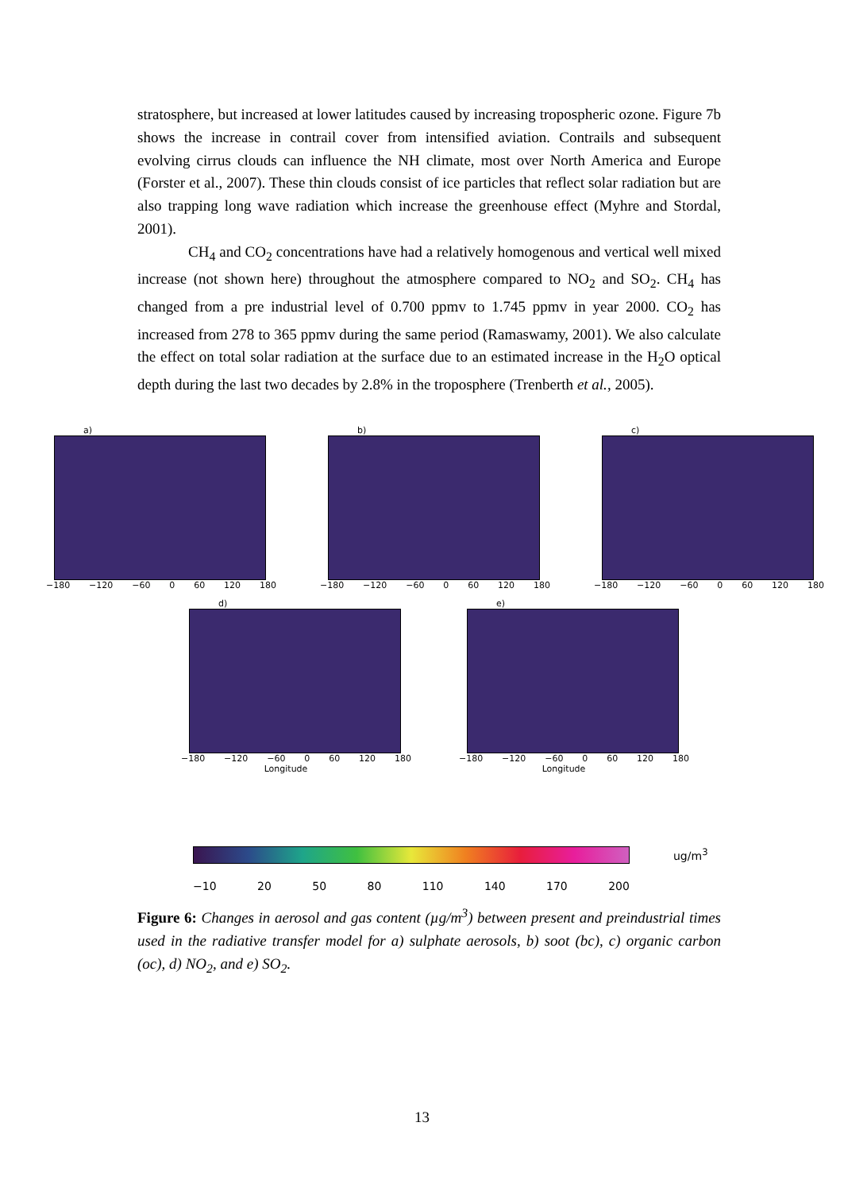stratosphere, but increased at lower latitudes caused by increasing tropospheric ozone. Figure 7b shows the increase in contrail cover from intensified aviation. Contrails and subsequent evolving cirrus clouds can influence the NH climate, most over North America and Europe (Forster et al., 2007). These thin clouds consist of ice particles that reflect solar radiation but are also trapping long wave radiation which increase the greenhouse effect (Myhre and Stordal, 2001).
CH<sub>4</sub> and CO<sub>2</sub> concentrations have had a relatively homogenous and vertical well mixed increase (not shown here) throughout the atmosphere compared to NO<sub>2</sub> and SO<sub>2</sub>. CH<sub>4</sub> has changed from a pre industrial level of 0.700 ppmv to 1.745 ppmv in year 2000. CO<sub>2</sub> has increased from 278 to 365 ppmv during the same period (Ramaswamy, 2001). We also calculate the effect on total solar radiation at the surface due to an estimated increase in the H<sub>2</sub>O optical depth during the last two decades by 2.8% in the troposphere (Trenberth et al., 2005).
a)
−180 −120 −60 0 60 120 180
b)
−180 −120 −60 0 60 120 180
c)
−180 −120 −60 0 60 120 180
d)
−180 −120 −60 0 60 120 180
Longitude
e)
−180 −120 −60 0 60 120 180
Longitude
ug/m<sup>3</sup>
−10 20 50 80 110 140 170 200
Figure 6: Changes in aerosol and gas content (µg/m<sup>3</sup>) between present and preindustrial times used in the radiative transfer model for a) sulphate aerosols, b) soot (bc), c) organic carbon (oc), d) NO<sub>2</sub>, and e) SO<sub>2</sub>.
13